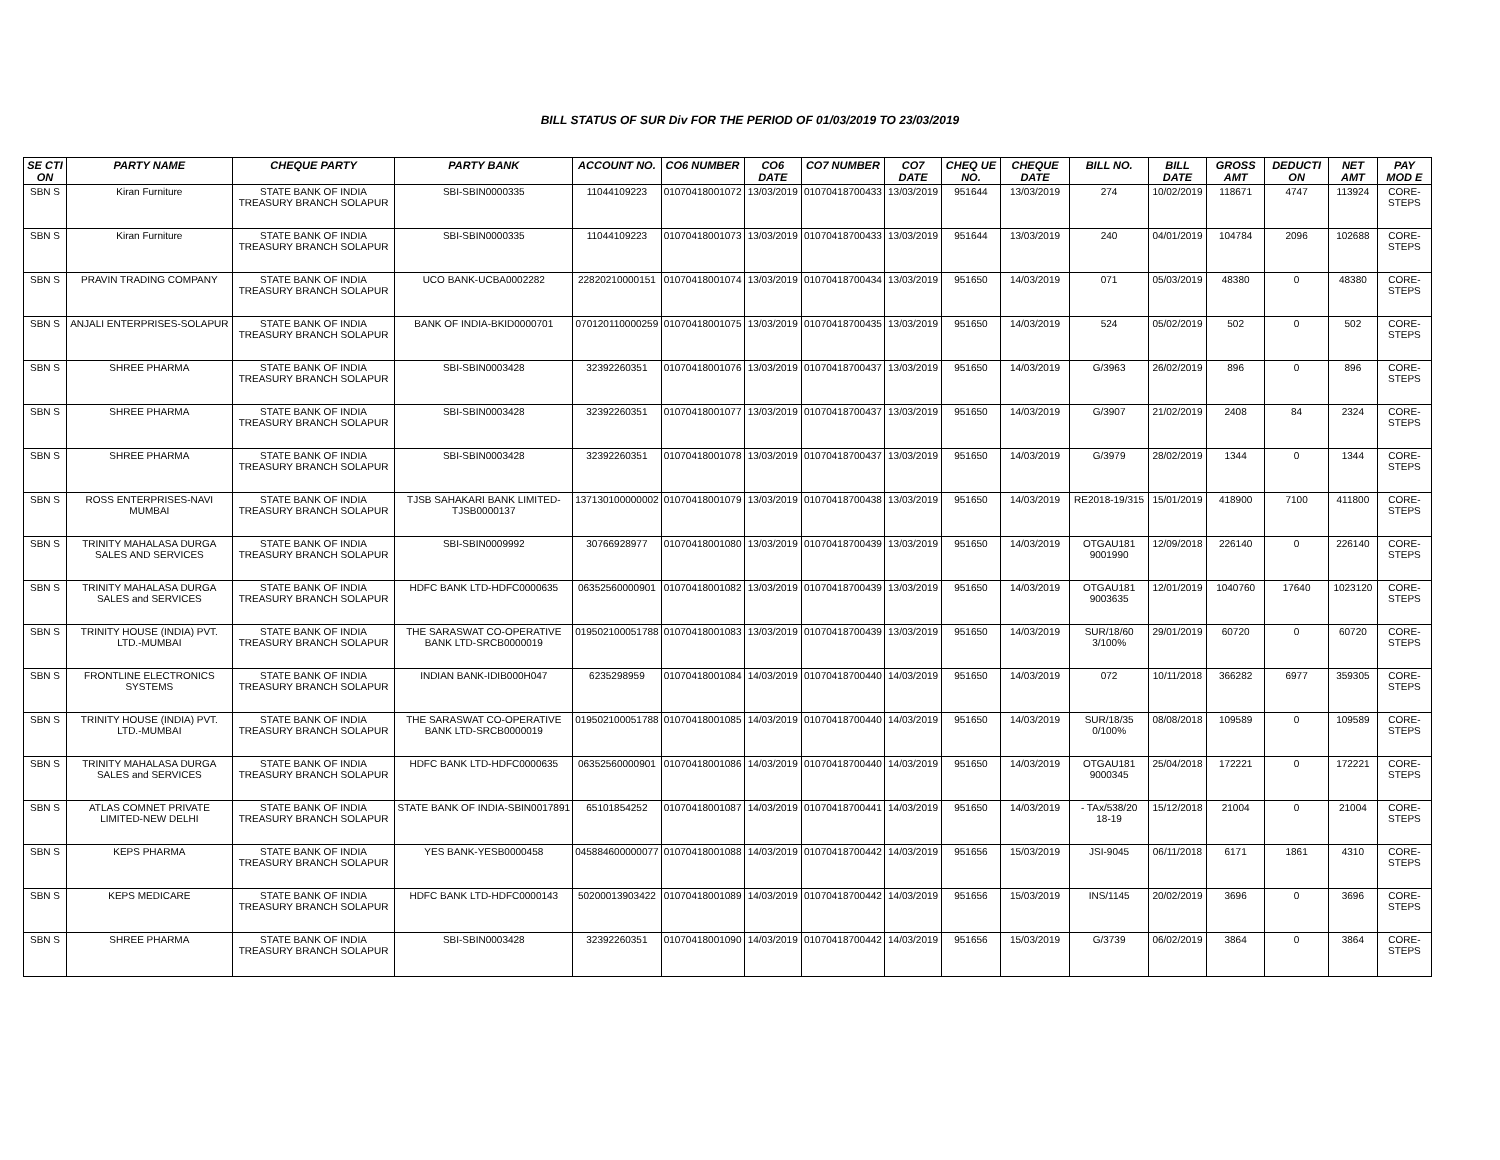BILL STATUS OF SUR Div FOR THE PERIOD OF 01/03/2019 TO 23/03/2019
| SE CTI ON | PARTY NAME | CHEQUE PARTY | PARTY BANK | ACCOUNT NO. | CO6 NUMBER | CO6 DATE | CO7 NUMBER | CO7 DATE | CHEQ UE NO. | CHEQUE DATE | BILL NO. | BILL DATE | GROSS AMT | DEDUCTI ON | NET AMT | PAY MOD E |
| --- | --- | --- | --- | --- | --- | --- | --- | --- | --- | --- | --- | --- | --- | --- | --- | --- |
| SBN S | Kiran Furniture | STATE BANK OF INDIA TREASURY BRANCH SOLAPUR | SBI-SBIN0000335 | 11044109223 | 01070418001072 | 13/03/2019 | 01070418700433 | 13/03/2019 | 951644 | 13/03/2019 | 274 | 10/02/2019 | 118671 | 4747 | 113924 | CORE-STEPS |
| SBN S | Kiran Furniture | STATE BANK OF INDIA TREASURY BRANCH SOLAPUR | SBI-SBIN0000335 | 11044109223 | 01070418001073 | 13/03/2019 | 01070418700433 | 13/03/2019 | 951644 | 13/03/2019 | 240 | 04/01/2019 | 104784 | 2096 | 102688 | CORE-STEPS |
| SBN S | PRAVIN TRADING COMPANY | STATE BANK OF INDIA TREASURY BRANCH SOLAPUR | UCO BANK-UCBA0002282 | 22820210000151 | 01070418001074 | 13/03/2019 | 01070418700434 | 13/03/2019 | 951650 | 14/03/2019 | 071 | 05/03/2019 | 48380 | 0 | 48380 | CORE-STEPS |
| SBN S | ANJALI ENTERPRISES-SOLAPUR | STATE BANK OF INDIA TREASURY BRANCH SOLAPUR | BANK OF INDIA-BKID0000701 | 070120110000259 | 01070418001075 | 13/03/2019 | 01070418700435 | 13/03/2019 | 951650 | 14/03/2019 | 524 | 05/02/2019 | 502 | 0 | 502 | CORE-STEPS |
| SBN S | SHREE PHARMA | STATE BANK OF INDIA TREASURY BRANCH SOLAPUR | SBI-SBIN0003428 | 32392260351 | 01070418001076 | 13/03/2019 | 01070418700437 | 13/03/2019 | 951650 | 14/03/2019 | G/3963 | 26/02/2019 | 896 | 0 | 896 | CORE-STEPS |
| SBN S | SHREE PHARMA | STATE BANK OF INDIA TREASURY BRANCH SOLAPUR | SBI-SBIN0003428 | 32392260351 | 01070418001077 | 13/03/2019 | 01070418700437 | 13/03/2019 | 951650 | 14/03/2019 | G/3907 | 21/02/2019 | 2408 | 84 | 2324 | CORE-STEPS |
| SBN S | SHREE PHARMA | STATE BANK OF INDIA TREASURY BRANCH SOLAPUR | SBI-SBIN0003428 | 32392260351 | 01070418001078 | 13/03/2019 | 01070418700437 | 13/03/2019 | 951650 | 14/03/2019 | G/3979 | 28/02/2019 | 1344 | 0 | 1344 | CORE-STEPS |
| SBN S | ROSS ENTERPRISES-NAVI MUMBAI | STATE BANK OF INDIA TREASURY BRANCH SOLAPUR | TJSB SAHAKARI BANK LIMITED-TJSB0000137 | 137130100000002 | 01070418001079 | 13/03/2019 | 01070418700438 | 13/03/2019 | 951650 | 14/03/2019 | RE2018-19/315 | 15/01/2019 | 418900 | 7100 | 411800 | CORE-STEPS |
| SBN S | TRINITY MAHALASA DURGA SALES AND SERVICES | STATE BANK OF INDIA TREASURY BRANCH SOLAPUR | SBI-SBIN0009992 | 30766928977 | 01070418001080 | 13/03/2019 | 01070418700439 | 13/03/2019 | 951650 | 14/03/2019 | OTGAU181 9001990 | 12/09/2018 | 226140 | 0 | 226140 | CORE-STEPS |
| SBN S | TRINITY MAHALASA DURGA SALES and SERVICES | STATE BANK OF INDIA TREASURY BRANCH SOLAPUR | HDFC BANK LTD-HDFC0000635 | 06352560000901 | 01070418001082 | 13/03/2019 | 01070418700439 | 13/03/2019 | 951650 | 14/03/2019 | OTGAU181 9003635 | 12/01/2019 | 1040760 | 17640 | 1023120 | CORE-STEPS |
| SBN S | TRINITY HOUSE (INDIA) PVT. LTD.-MUMBAI | STATE BANK OF INDIA TREASURY BRANCH SOLAPUR | THE SARASWAT CO-OPERATIVE BANK LTD-SRCB0000019 | 019502100051788 | 01070418001083 | 13/03/2019 | 01070418700439 | 13/03/2019 | 951650 | 14/03/2019 | SUR/18/60 3/100% | 29/01/2019 | 60720 | 0 | 60720 | CORE-STEPS |
| SBN S | FRONTLINE ELECTRONICS SYSTEMS | STATE BANK OF INDIA TREASURY BRANCH SOLAPUR | INDIAN BANK-IDIB000H047 | 6235298959 | 01070418001084 | 14/03/2019 | 01070418700440 | 14/03/2019 | 951650 | 14/03/2019 | 072 | 10/11/2018 | 366282 | 6977 | 359305 | CORE-STEPS |
| SBN S | TRINITY HOUSE (INDIA) PVT. LTD.-MUMBAI | STATE BANK OF INDIA TREASURY BRANCH SOLAPUR | THE SARASWAT CO-OPERATIVE BANK LTD-SRCB0000019 | 019502100051788 | 01070418001085 | 14/03/2019 | 01070418700440 | 14/03/2019 | 951650 | 14/03/2019 | SUR/18/35 0/100% | 08/08/2018 | 109589 | 0 | 109589 | CORE-STEPS |
| SBN S | TRINITY MAHALASA DURGA SALES and SERVICES | STATE BANK OF INDIA TREASURY BRANCH SOLAPUR | HDFC BANK LTD-HDFC0000635 | 06352560000901 | 01070418001086 | 14/03/2019 | 01070418700440 | 14/03/2019 | 951650 | 14/03/2019 | OTGAU181 9000345 | 25/04/2018 | 172221 | 0 | 172221 | CORE-STEPS |
| SBN S | ATLAS COMNET PRIVATE LIMITED-NEW DELHI | STATE BANK OF INDIA TREASURY BRANCH SOLAPUR | STATE BANK OF INDIA-SBIN0017891 | 65101854252 | 01070418001087 | 14/03/2019 | 01070418700441 | 14/03/2019 | 951650 | 14/03/2019 | - TAx/538/20 18-19 | 15/12/2018 | 21004 | 0 | 21004 | CORE-STEPS |
| SBN S | KEPS PHARMA | STATE BANK OF INDIA TREASURY BRANCH SOLAPUR | YES BANK-YESB0000458 | 045884600000077 | 01070418001088 | 14/03/2019 | 01070418700442 | 14/03/2019 | 951656 | 15/03/2019 | JSI-9045 | 06/11/2018 | 6171 | 1861 | 4310 | CORE-STEPS |
| SBN S | KEPS MEDICARE | STATE BANK OF INDIA TREASURY BRANCH SOLAPUR | HDFC BANK LTD-HDFC0000143 | 50200013903422 | 01070418001089 | 14/03/2019 | 01070418700442 | 14/03/2019 | 951656 | 15/03/2019 | INS/1145 | 20/02/2019 | 3696 | 0 | 3696 | CORE-STEPS |
| SBN S | SHREE PHARMA | STATE BANK OF INDIA TREASURY BRANCH SOLAPUR | SBI-SBIN0003428 | 32392260351 | 01070418001090 | 14/03/2019 | 01070418700442 | 14/03/2019 | 951656 | 15/03/2019 | G/3739 | 06/02/2019 | 3864 | 0 | 3864 | CORE-STEPS |